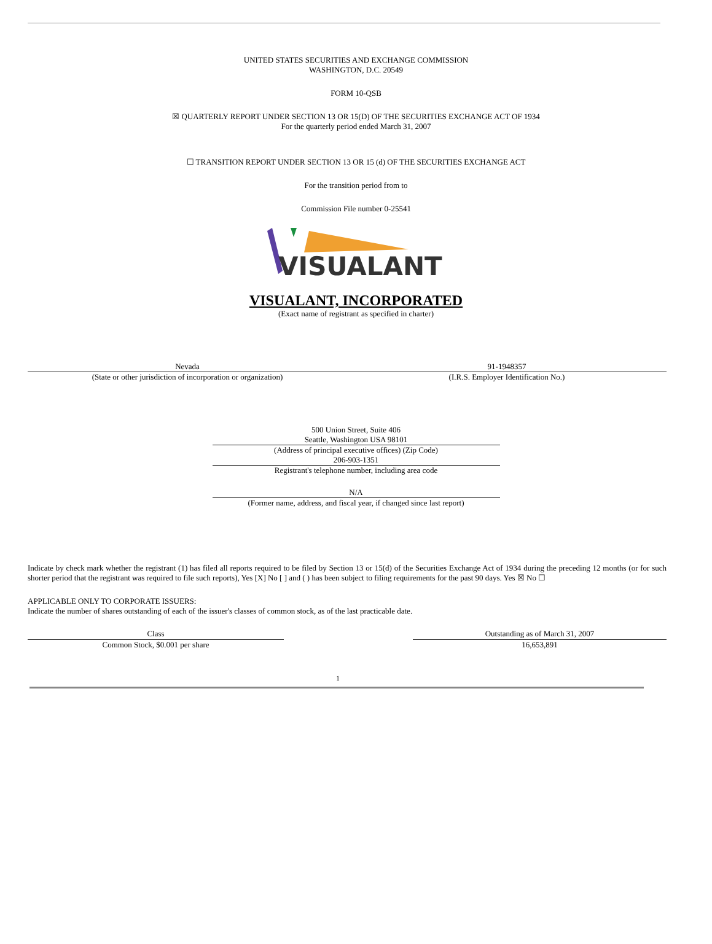UNITED STATES SECURITIES AND EXCHANGE COMMISSION
WASHINGTON, D.C. 20549
FORM 10-QSB
☒ QUARTERLY REPORT UNDER SECTION 13 OR 15(D) OF THE SECURITIES EXCHANGE ACT OF 1934
For the quarterly period ended March 31, 2007
☐ TRANSITION REPORT UNDER SECTION 13 OR 15 (d) OF THE SECURITIES EXCHANGE ACT
For the transition period from to
Commission File number 0-25541
VISUALANT
VISUALANT, INCORPORATED
(Exact name of registrant as specified in charter)
| Nevada | 91-1948357 |
| (State or other jurisdiction of incorporation or organization) | (I.R.S. Employer Identification No.) |
| 500 Union Street, Suite 406 Seattle, Washington USA 98101 |
| (Address of principal executive offices) (Zip Code) 206-903-1351 |
| Registrant's telephone number, including area code |
| N/A |
| (Former name, address, and fiscal year, if changed since last report) |
Indicate by check mark whether the registrant (1) has filed all reports required to be filed by Section 13 or 15(d) of the Securities Exchange Act of 1934 during the preceding 12 months (or for such shorter period that the registrant was required to file such reports), Yes [X] No [ ] and ( ) has been subject to filing requirements for the past 90 days. Yes ☒ No ☐
APPLICABLE ONLY TO CORPORATE ISSUERS:
Indicate the number of shares outstanding of each of the issuer's classes of common stock, as of the last practicable date.
| Class | | Outstanding as of March 31, 2007 |
| Common Stock, $0.001 per share | | 16,653,891 |
1